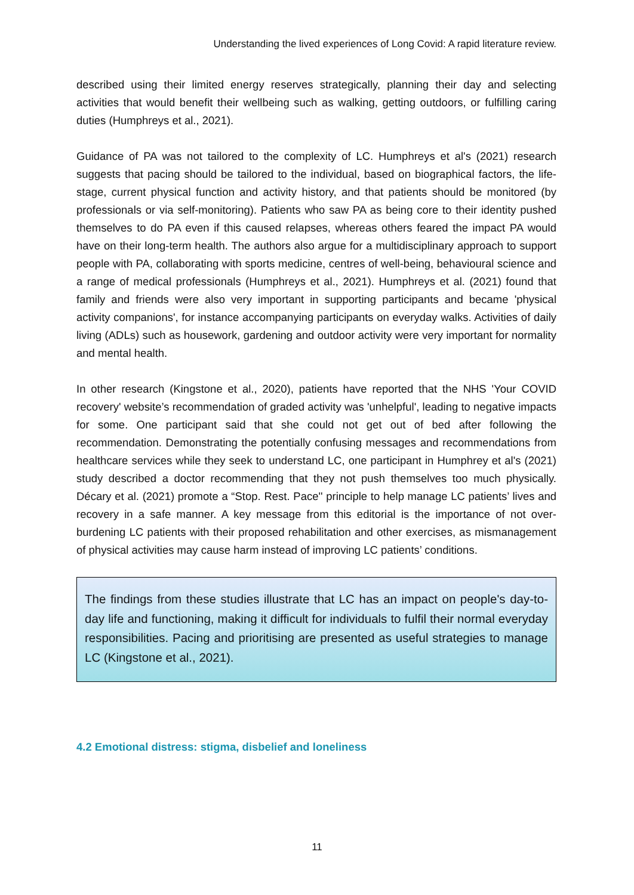Understanding the lived experiences of Long Covid: A rapid literature review.
described using their limited energy reserves strategically, planning their day and selecting activities that would benefit their wellbeing such as walking, getting outdoors, or fulfilling caring duties (Humphreys et al., 2021).
Guidance of PA was not tailored to the complexity of LC. Humphreys et al's (2021) research suggests that pacing should be tailored to the individual, based on biographical factors, the life-stage, current physical function and activity history, and that patients should be monitored (by professionals or via self-monitoring). Patients who saw PA as being core to their identity pushed themselves to do PA even if this caused relapses, whereas others feared the impact PA would have on their long-term health. The authors also argue for a multidisciplinary approach to support people with PA, collaborating with sports medicine, centres of well-being, behavioural science and a range of medical professionals (Humphreys et al., 2021). Humphreys et al. (2021) found that family and friends were also very important in supporting participants and became 'physical activity companions', for instance accompanying participants on everyday walks. Activities of daily living (ADLs) such as housework, gardening and outdoor activity were very important for normality and mental health.
In other research (Kingstone et al., 2020), patients have reported that the NHS 'Your COVID recovery' website’s recommendation of graded activity was 'unhelpful', leading to negative impacts for some. One participant said that she could not get out of bed after following the recommendation. Demonstrating the potentially confusing messages and recommendations from healthcare services while they seek to understand LC, one participant in Humphrey et al's (2021) study described a doctor recommending that they not push themselves too much physically. Décary et al. (2021) promote a “Stop. Rest. Pace'' principle to help manage LC patients’ lives and recovery in a safe manner. A key message from this editorial is the importance of not over-burdening LC patients with their proposed rehabilitation and other exercises, as mismanagement of physical activities may cause harm instead of improving LC patients’ conditions.
The findings from these studies illustrate that LC has an impact on people's day-to-day life and functioning, making it difficult for individuals to fulfil their normal everyday responsibilities. Pacing and prioritising are presented as useful strategies to manage LC (Kingstone et al., 2021).
4.2 Emotional distress: stigma, disbelief and loneliness
11